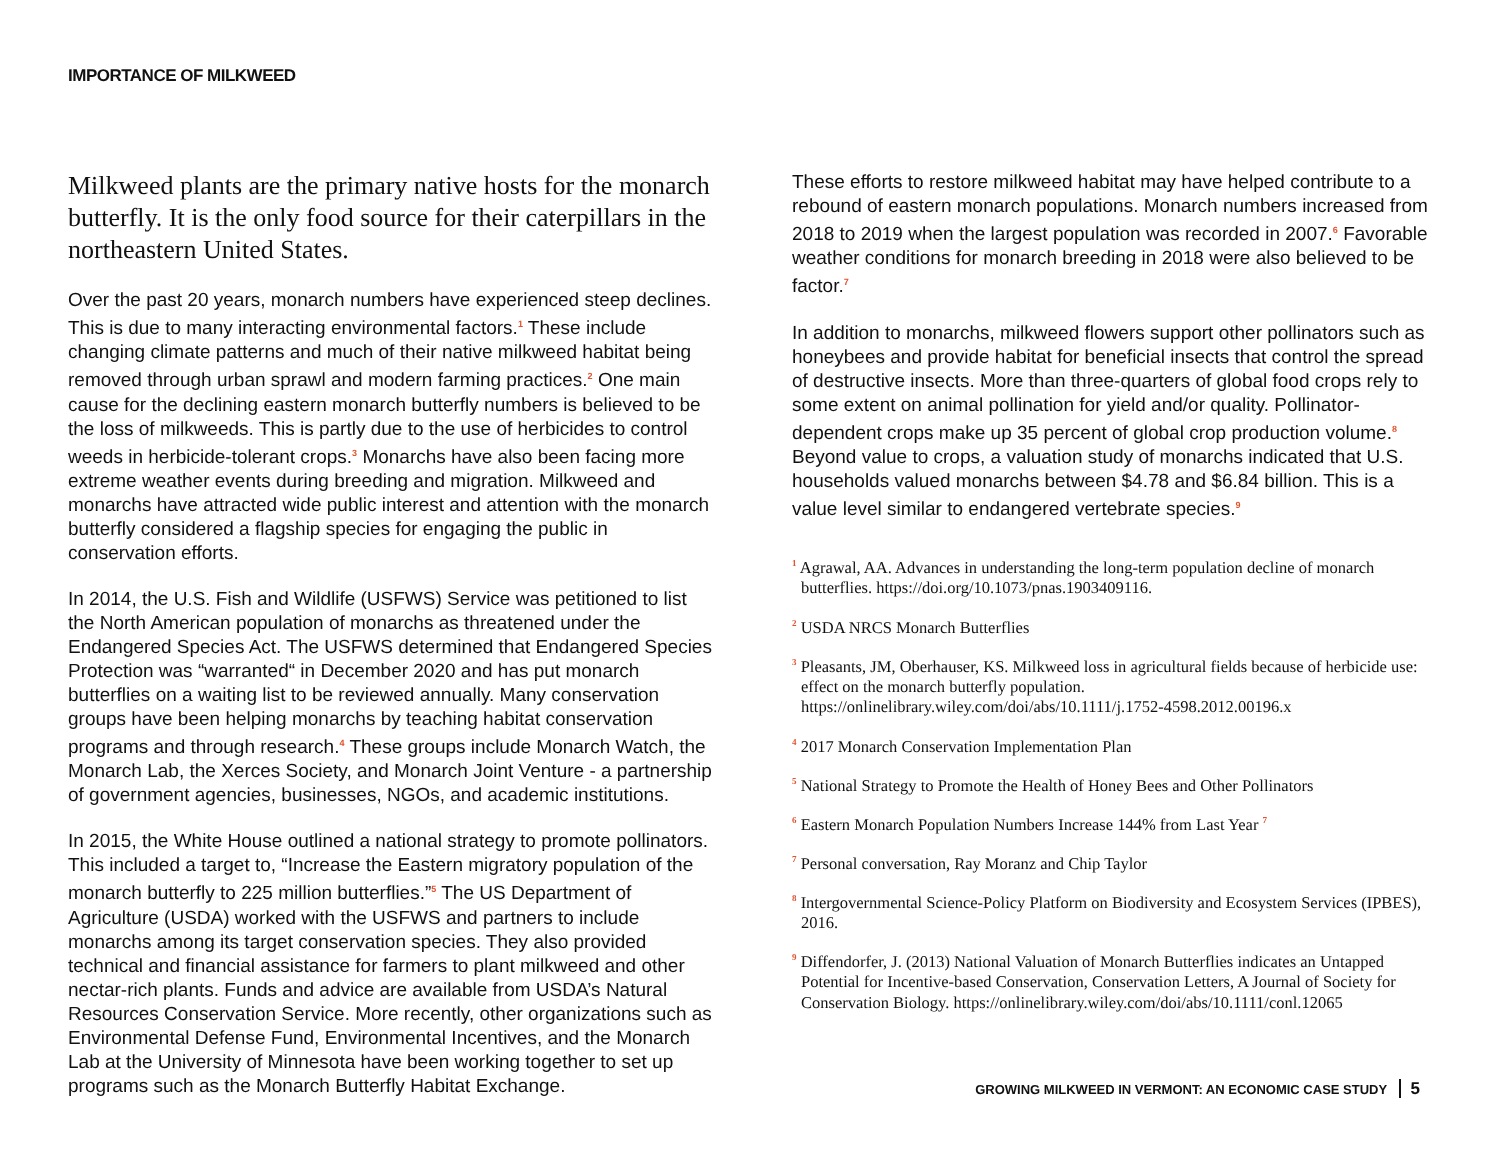IMPORTANCE OF MILKWEED
Milkweed plants are the primary native hosts for the monarch butterfly. It is the only food source for their caterpillars in the northeastern United States.
Over the past 20 years, monarch numbers have experienced steep declines. This is due to many interacting environmental factors.<sup>1</sup> These include changing climate patterns and much of their native milkweed habitat being removed through urban sprawl and modern farming practices.<sup>2</sup> One main cause for the declining eastern monarch butterfly numbers is believed to be the loss of milkweeds. This is partly due to the use of herbicides to control weeds in herbicide-tolerant crops.<sup>3</sup> Monarchs have also been facing more extreme weather events during breeding and migration. Milkweed and monarchs have attracted wide public interest and attention with the monarch butterfly considered a flagship species for engaging the public in conservation efforts.
In 2014, the U.S. Fish and Wildlife (USFWS) Service was petitioned to list the North American population of monarchs as threatened under the Endangered Species Act. The USFWS determined that Endangered Species Protection was “warranted“ in December 2020 and has put monarch butterflies on a waiting list to be reviewed annually. Many conservation groups have been helping monarchs by teaching habitat conservation programs and through research.<sup>4</sup> These groups include Monarch Watch, the Monarch Lab, the Xerces Society, and Monarch Joint Venture - a partnership of government agencies, businesses, NGOs, and academic institutions.
In 2015, the White House outlined a national strategy to promote pollinators. This included a target to, “Increase the Eastern migratory population of the monarch butterfly to 225 million butterflies.”<sup>5</sup> The US Department of Agriculture (USDA) worked with the USFWS and partners to include monarchs among its target conservation species. They also provided technical and financial assistance for farmers to plant milkweed and other nectar-rich plants. Funds and advice are available from USDA’s Natural Resources Conservation Service. More recently, other organizations such as Environmental Defense Fund, Environmental Incentives, and the Monarch Lab at the University of Minnesota have been working together to set up programs such as the Monarch Butterfly Habitat Exchange.
These efforts to restore milkweed habitat may have helped contribute to a rebound of eastern monarch populations. Monarch numbers increased from 2018 to 2019 when the largest population was recorded in 2007.<sup>6</sup> Favorable weather conditions for monarch breeding in 2018 were also believed to be factor.<sup>7</sup>
In addition to monarchs, milkweed flowers support other pollinators such as honeybees and provide habitat for beneficial insects that control the spread of destructive insects. More than three-quarters of global food crops rely to some extent on animal pollination for yield and/or quality. Pollinator-dependent crops make up 35 percent of global crop production volume.<sup>8</sup> Beyond value to crops, a valuation study of monarchs indicated that U.S. households valued monarchs between $4.78 and $6.84 billion. This is a value level similar to endangered vertebrate species.<sup>9</sup>
<sup>1</sup> Agrawal, AA. Advances in understanding the long-term population decline of monarch butterflies. https://doi.org/10.1073/pnas.1903409116.
<sup>2</sup> USDA NRCS Monarch Butterflies
<sup>3</sup> Pleasants, JM, Oberhauser, KS. Milkweed loss in agricultural fields because of herbicide use: effect on the monarch butterfly population. https://onlinelibrary.wiley.com/doi/abs/10.1111/j.1752-4598.2012.00196.x
<sup>4</sup> 2017 Monarch Conservation Implementation Plan
<sup>5</sup> National Strategy to Promote the Health of Honey Bees and Other Pollinators
<sup>6</sup> Eastern Monarch Population Numbers Increase 144% from Last Year <sup>7</sup>
<sup>7</sup> Personal conversation, Ray Moranz and Chip Taylor
<sup>8</sup> Intergovernmental Science-Policy Platform on Biodiversity and Ecosystem Services (IPBES), 2016.
<sup>9</sup> Diffendorfer, J. (2013) National Valuation of Monarch Butterflies indicates an Untapped Potential for Incentive-based Conservation, Conservation Letters, A Journal of Society for Conservation Biology. https://onlinelibrary.wiley.com/doi/abs/10.1111/conl.12065
GROWING MILKWEED IN VERMONT: AN ECONOMIC CASE STUDY 5